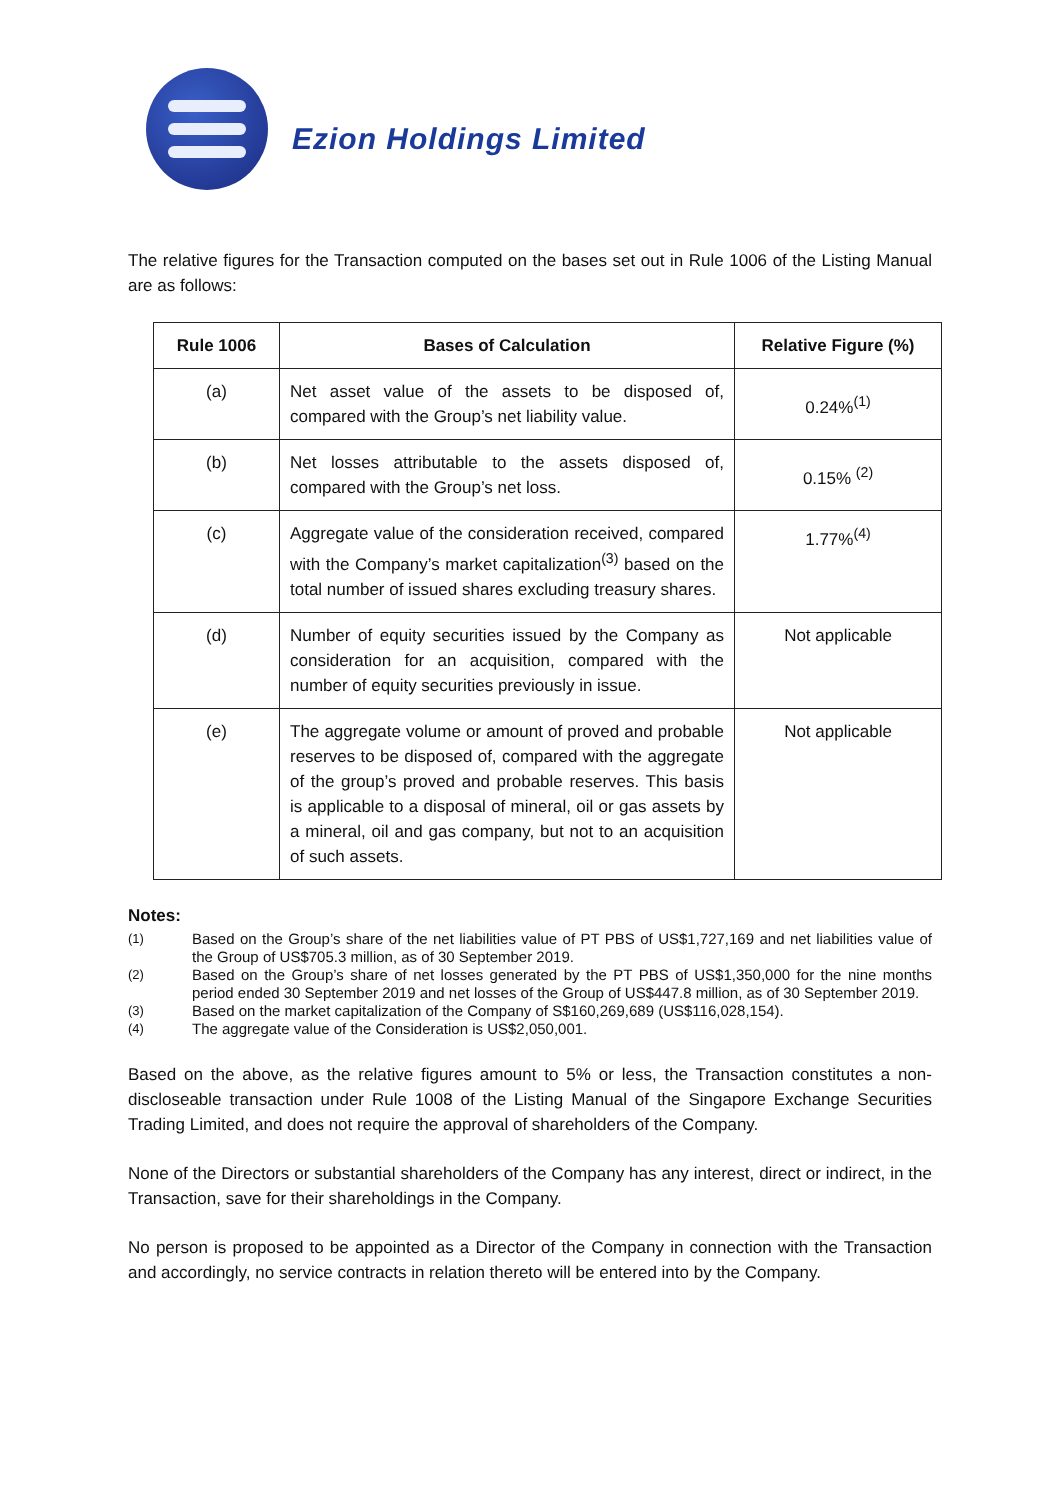Ezion Holdings Limited
The relative figures for the Transaction computed on the bases set out in Rule 1006 of the Listing Manual are as follows:
| Rule 1006 | Bases of Calculation | Relative Figure (%) |
| --- | --- | --- |
| (a) | Net asset value of the assets to be disposed of, compared with the Group’s net liability value. | 0.24%<sup>(1)</sup> |
| (b) | Net losses attributable to the assets disposed of, compared with the Group’s net loss. | 0.15% <sup>(2)</sup> |
| (c) | Aggregate value of the consideration received, compared with the Company’s market capitalization<sup>(3)</sup> based on the total number of issued shares excluding treasury shares. | 1.77%<sup>(4)</sup> |
| (d) | Number of equity securities issued by the Company as consideration for an acquisition, compared with the number of equity securities previously in issue. | Not applicable |
| (e) | The aggregate volume or amount of proved and probable reserves to be disposed of, compared with the aggregate of the group’s proved and probable reserves. This basis is applicable to a disposal of mineral, oil or gas assets by a mineral, oil and gas company, but not to an acquisition of such assets. | Not applicable |
Notes:
(1) Based on the Group’s share of the net liabilities value of PT PBS of US$1,727,169 and net liabilities value of the Group of US$705.3 million, as of 30 September 2019.
(2) Based on the Group’s share of net losses generated by the PT PBS of US$1,350,000 for the nine months period ended 30 September 2019 and net losses of the Group of US$447.8 million, as of 30 September 2019.
(3) Based on the market capitalization of the Company of S$160,269,689 (US$116,028,154).
(4) The aggregate value of the Consideration is US$2,050,001.
Based on the above, as the relative figures amount to 5% or less, the Transaction constitutes a non-discloseable transaction under Rule 1008 of the Listing Manual of the Singapore Exchange Securities Trading Limited, and does not require the approval of shareholders of the Company.
None of the Directors or substantial shareholders of the Company has any interest, direct or indirect, in the Transaction, save for their shareholdings in the Company.
No person is proposed to be appointed as a Director of the Company in connection with the Transaction and accordingly, no service contracts in relation thereto will be entered into by the Company.